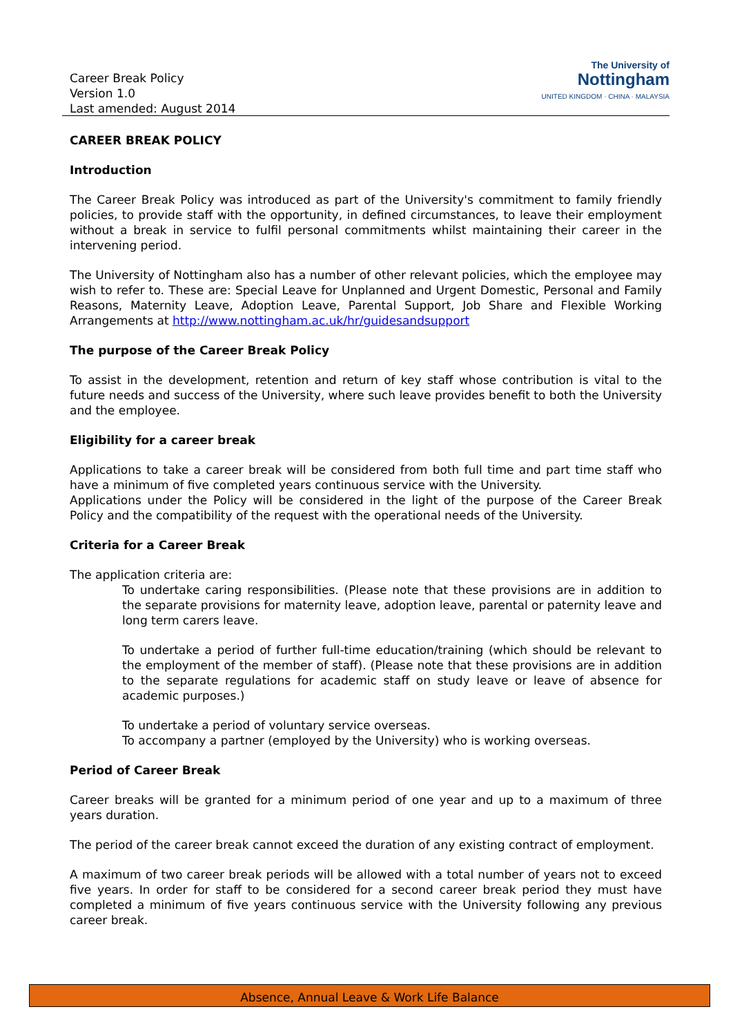Career Break Policy
Version 1.0
Last amended: August 2014
The University of
Nottingham
UNITED KINGDOM · CHINA · MALAYSIA
CAREER BREAK POLICY
Introduction
The Career Break Policy was introduced as part of the University's commitment to family friendly policies, to provide staff with the opportunity, in defined circumstances, to leave their employment without a break in service to fulfil personal commitments whilst maintaining their career in the intervening period.
The University of Nottingham also has a number of other relevant policies, which the employee may wish to refer to. These are: Special Leave for Unplanned and Urgent Domestic, Personal and Family Reasons, Maternity Leave, Adoption Leave, Parental Support, Job Share and Flexible Working Arrangements at http://www.nottingham.ac.uk/hr/guidesandsupport
The purpose of the Career Break Policy
To assist in the development, retention and return of key staff whose contribution is vital to the future needs and success of the University, where such leave provides benefit to both the University and the employee.
Eligibility for a career break
Applications to take a career break will be considered from both full time and part time staff who have a minimum of five completed years continuous service with the University.
Applications under the Policy will be considered in the light of the purpose of the Career Break Policy and the compatibility of the request with the operational needs of the University.
Criteria for a Career Break
The application criteria are:
To undertake caring responsibilities. (Please note that these provisions are in addition to the separate provisions for maternity leave, adoption leave, parental or paternity leave and long term carers leave.
To undertake a period of further full-time education/training (which should be relevant to the employment of the member of staff). (Please note that these provisions are in addition to the separate regulations for academic staff on study leave or leave of absence for academic purposes.)
To undertake a period of voluntary service overseas.
To accompany a partner (employed by the University) who is working overseas.
Period of Career Break
Career breaks will be granted for a minimum period of one year and up to a maximum of three years duration.
The period of the career break cannot exceed the duration of any existing contract of employment.
A maximum of two career break periods will be allowed with a total number of years not to exceed five years. In order for staff to be considered for a second career break period they must have completed a minimum of five years continuous service with the University following any previous career break.
Absence, Annual Leave & Work Life Balance